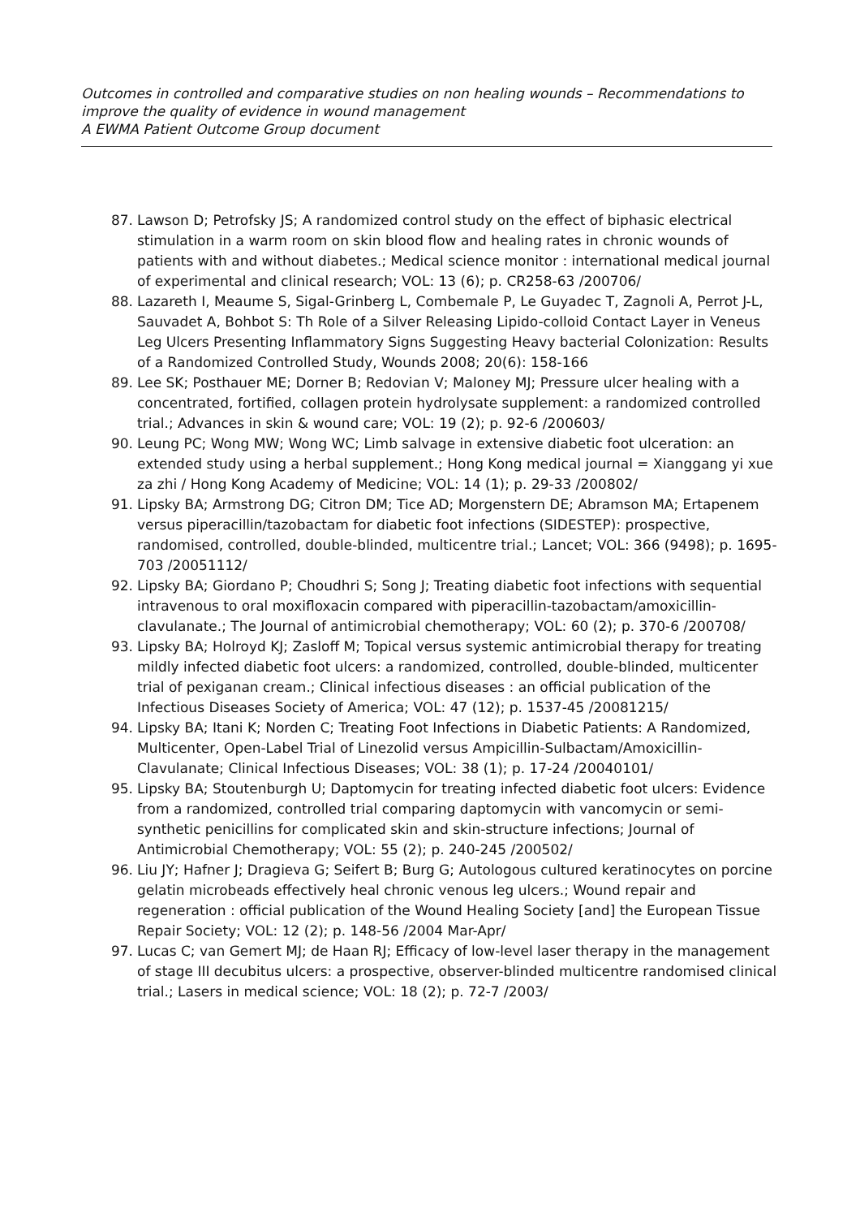Outcomes in controlled and comparative studies on non healing wounds – Recommendations to improve the quality of evidence in wound management
A EWMA Patient Outcome Group document
87. Lawson D; Petrofsky JS; A randomized control study on the effect of biphasic electrical stimulation in a warm room on skin blood flow and healing rates in chronic wounds of patients with and without diabetes.; Medical science monitor : international medical journal of experimental and clinical research; VOL: 13 (6); p. CR258-63 /200706/
88. Lazareth I, Meaume S, Sigal-Grinberg L, Combemale P, Le Guyadec T, Zagnoli A, Perrot J-L, Sauvadet A, Bohbot S: Th Role of a Silver Releasing Lipido-colloid Contact Layer in Veneus Leg Ulcers Presenting Inflammatory Signs Suggesting Heavy bacterial Colonization: Results of a Randomized Controlled Study, Wounds 2008; 20(6): 158-166
89. Lee SK; Posthauer ME; Dorner B; Redovian V; Maloney MJ; Pressure ulcer healing with a concentrated, fortified, collagen protein hydrolysate supplement: a randomized controlled trial.; Advances in skin & wound care; VOL: 19 (2); p. 92-6 /200603/
90. Leung PC; Wong MW; Wong WC; Limb salvage in extensive diabetic foot ulceration: an extended study using a herbal supplement.; Hong Kong medical journal = Xianggang yi xue za zhi / Hong Kong Academy of Medicine; VOL: 14 (1); p. 29-33 /200802/
91. Lipsky BA; Armstrong DG; Citron DM; Tice AD; Morgenstern DE; Abramson MA; Ertapenem versus piperacillin/tazobactam for diabetic foot infections (SIDESTEP): prospective, randomised, controlled, double-blinded, multicentre trial.; Lancet; VOL: 366 (9498); p. 1695-703 /20051112/
92. Lipsky BA; Giordano P; Choudhri S; Song J; Treating diabetic foot infections with sequential intravenous to oral moxifloxacin compared with piperacillin-tazobactam/amoxicillin-clavulanate.; The Journal of antimicrobial chemotherapy; VOL: 60 (2); p. 370-6 /200708/
93. Lipsky BA; Holroyd KJ; Zasloff M; Topical versus systemic antimicrobial therapy for treating mildly infected diabetic foot ulcers: a randomized, controlled, double-blinded, multicenter trial of pexiganan cream.; Clinical infectious diseases : an official publication of the Infectious Diseases Society of America; VOL: 47 (12); p. 1537-45 /20081215/
94. Lipsky BA; Itani K; Norden C; Treating Foot Infections in Diabetic Patients: A Randomized, Multicenter, Open-Label Trial of Linezolid versus Ampicillin-Sulbactam/Amoxicillin- Clavulanate; Clinical Infectious Diseases; VOL: 38 (1); p. 17-24 /20040101/
95. Lipsky BA; Stoutenburgh U; Daptomycin for treating infected diabetic foot ulcers: Evidence from a randomized, controlled trial comparing daptomycin with vancomycin or semi-synthetic penicillins for complicated skin and skin-structure infections; Journal of Antimicrobial Chemotherapy; VOL: 55 (2); p. 240-245 /200502/
96. Liu JY; Hafner J; Dragieva G; Seifert B; Burg G; Autologous cultured keratinocytes on porcine gelatin microbeads effectively heal chronic venous leg ulcers.; Wound repair and regeneration : official publication of the Wound Healing Society [and] the European Tissue Repair Society; VOL: 12 (2); p. 148-56 /2004 Mar-Apr/
97. Lucas C; van Gemert MJ; de Haan RJ; Efficacy of low-level laser therapy in the management of stage III decubitus ulcers: a prospective, observer-blinded multicentre randomised clinical trial.; Lasers in medical science; VOL: 18 (2); p. 72-7 /2003/